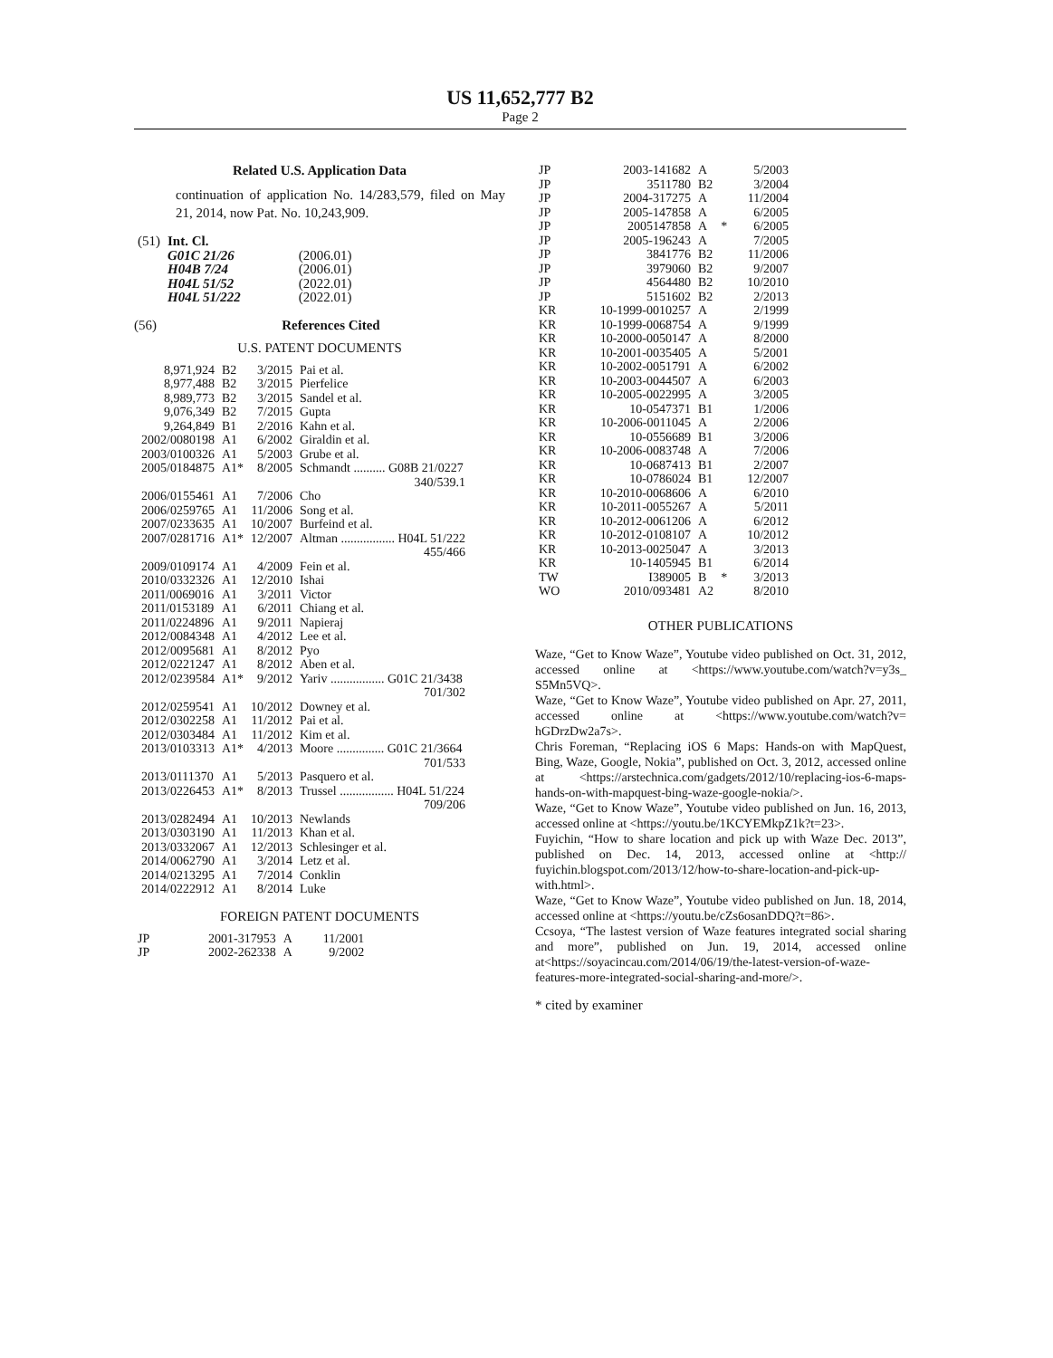US 11,652,777 B2
Page 2
Related U.S. Application Data
continuation of application No. 14/283,579, filed on May 21, 2014, now Pat. No. 10,243,909.
| (51) | Int. Cl. | |
| | G01C 21/26 | (2006.01) |
| | H04B 7/24 | (2006.01) |
| | H04L 51/52 | (2022.01) |
| | H04L 51/222 | (2022.01) |
(56) References Cited
U.S. PATENT DOCUMENTS
| 8,971,924 | B2 | 3/2015 | Pai et al. |
| 8,977,488 | B2 | 3/2015 | Pierfelice |
| 8,989,773 | B2 | 3/2015 | Sandel et al. |
| 9,076,349 | B2 | 7/2015 | Gupta |
| 9,264,849 | B1 | 2/2016 | Kahn et al. |
| 2002/0080198 | A1 | 6/2002 | Giraldin et al. |
| 2003/0100326 | A1 | 5/2003 | Grube et al. |
| 2005/0184875 | A1* | 8/2005 | Schmandt .......... G08B 21/0227 340/539.1 |
| 2006/0155461 | A1 | 7/2006 | Cho |
| 2006/0259765 | A1 | 11/2006 | Song et al. |
| 2007/0233635 | A1 | 10/2007 | Burfeind et al. |
| 2007/0281716 | A1* | 12/2007 | Altman ................. H04L 51/222 455/466 |
| 2009/0109174 | A1 | 4/2009 | Fein et al. |
| 2010/0332326 | A1 | 12/2010 | Ishai |
| 2011/0069016 | A1 | 3/2011 | Victor |
| 2011/0153189 | A1 | 6/2011 | Chiang et al. |
| 2011/0224896 | A1 | 9/2011 | Napieraj |
| 2012/0084348 | A1 | 4/2012 | Lee et al. |
| 2012/0095681 | A1 | 8/2012 | Pyo |
| 2012/0221247 | A1 | 8/2012 | Aben et al. |
| 2012/0239584 | A1* | 9/2012 | Yariv ................. G01C 21/3438 701/302 |
| 2012/0259541 | A1 | 10/2012 | Downey et al. |
| 2012/0302258 | A1 | 11/2012 | Pai et al. |
| 2012/0303484 | A1 | 11/2012 | Kim et al. |
| 2013/0103313 | A1* | 4/2013 | Moore ............... G01C 21/3664 701/533 |
| 2013/0111370 | A1 | 5/2013 | Pasquero et al. |
| 2013/0226453 | A1* | 8/2013 | Trussel ................. H04L 51/224 709/206 |
| 2013/0282494 | A1 | 10/2013 | Newlands |
| 2013/0303190 | A1 | 11/2013 | Khan et al. |
| 2013/0332067 | A1 | 12/2013 | Schlesinger et al. |
| 2014/0062790 | A1 | 3/2014 | Letz et al. |
| 2014/0213295 | A1 | 7/2014 | Conklin |
| 2014/0222912 | A1 | 8/2014 | Luke |
FOREIGN PATENT DOCUMENTS
| JP | 2001-317953 | A | 11/2001 |
| JP | 2002-262338 | A | 9/2002 |
| JP | 2003-141682 | A | | 5/2003 |
| JP | 3511780 | B2 | | 3/2004 |
| JP | 2004-317275 | A | | 11/2004 |
| JP | 2005-147858 | A | | 6/2005 |
| JP | 2005147858 | A | * | 6/2005 |
| JP | 2005-196243 | A | | 7/2005 |
| JP | 3841776 | B2 | | 11/2006 |
| JP | 3979060 | B2 | | 9/2007 |
| JP | 4564480 | B2 | | 10/2010 |
| JP | 5151602 | B2 | | 2/2013 |
| KR | 10-1999-0010257 | A | | 2/1999 |
| KR | 10-1999-0068754 | A | | 9/1999 |
| KR | 10-2000-0050147 | A | | 8/2000 |
| KR | 10-2001-0035405 | A | | 5/2001 |
| KR | 10-2002-0051791 | A | | 6/2002 |
| KR | 10-2003-0044507 | A | | 6/2003 |
| KR | 10-2005-0022995 | A | | 3/2005 |
| KR | 10-0547371 | B1 | | 1/2006 |
| KR | 10-2006-0011045 | A | | 2/2006 |
| KR | 10-0556689 | B1 | | 3/2006 |
| KR | 10-2006-0083748 | A | | 7/2006 |
| KR | 10-0687413 | B1 | | 2/2007 |
| KR | 10-0786024 | B1 | | 12/2007 |
| KR | 10-2010-0068606 | A | | 6/2010 |
| KR | 10-2011-0055267 | A | | 5/2011 |
| KR | 10-2012-0061206 | A | | 6/2012 |
| KR | 10-2012-0108107 | A | | 10/2012 |
| KR | 10-2013-0025047 | A | | 3/2013 |
| KR | 10-1405945 | B1 | | 6/2014 |
| TW | I389005 | B | * | 3/2013 |
| WO | 2010/093481 | A2 | | 8/2010 |
OTHER PUBLICATIONS
Waze, “Get to Know Waze”, Youtube video published on Oct. 31, 2012, accessed online at <https://www.youtube.com/watch?v=y3s_ S5Mn5VQ>.
Waze, “Get to Know Waze”, Youtube video published on Apr. 27, 2011, accessed online at <https://www.youtube.com/watch?v= hGDrzDw2a7s>.
Chris Foreman, “Replacing iOS 6 Maps: Hands-on with MapQuest, Bing, Waze, Google, Nokia”, published on Oct. 3, 2012, accessed online at <https://arstechnica.com/gadgets/2012/10/replacing-ios-6-maps-hands-on-with-mapquest-bing-waze-google-nokia/>.
Waze, “Get to Know Waze”, Youtube video published on Jun. 16, 2013, accessed online at <https://youtu.be/1KCYEMkpZ1k?t=23>.
Fuyichin, “How to share location and pick up with Waze Dec. 2013”, published on Dec. 14, 2013, accessed online at <http:// fuyichin.blogspot.com/2013/12/how-to-share-location-and-pick-up-with.html>.
Waze, “Get to Know Waze”, Youtube video published on Jun. 18, 2014, accessed online at <https://youtu.be/cZs6osanDDQ?t=86>.
Ccsoya, “The lastest version of Waze features integrated social sharing and more”, published on Jun. 19, 2014, accessed online at<https://soyacincau.com/2014/06/19/the-latest-version-of-waze-features-more-integrated-social-sharing-and-more/>.
* cited by examiner